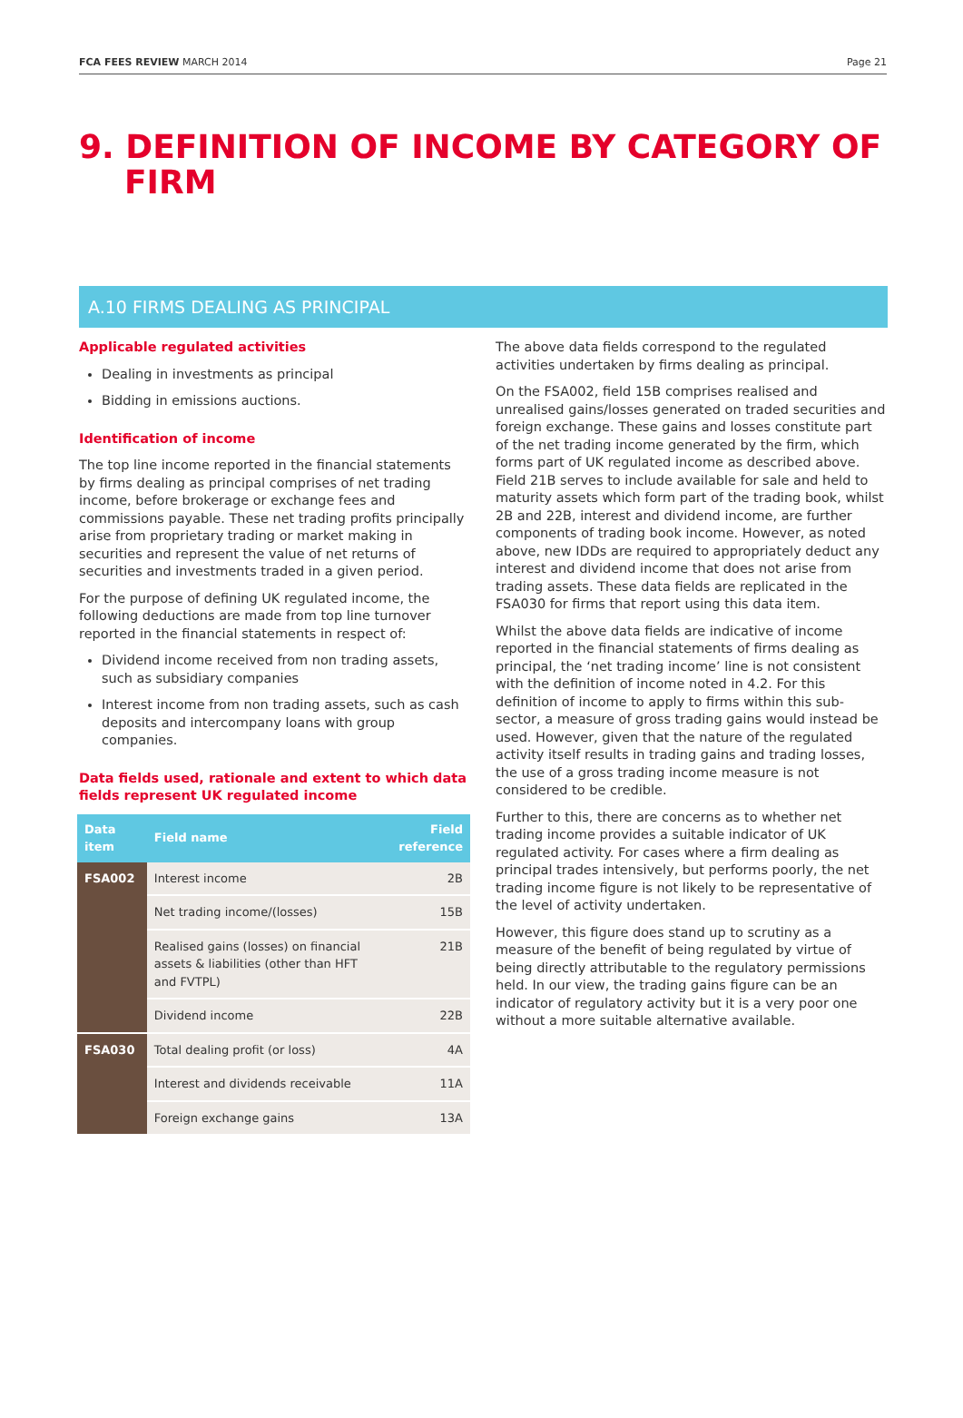FCA FEES REVIEW MARCH 2014 Page 21
9. DEFINITION OF INCOME BY CATEGORY OF FIRM
A.10 FIRMS DEALING AS PRINCIPAL
Applicable regulated activities
Dealing in investments as principal
Bidding in emissions auctions.
Identification of income
The top line income reported in the financial statements by firms dealing as principal comprises of net trading income, before brokerage or exchange fees and commissions payable. These net trading profits principally arise from proprietary trading or market making in securities and represent the value of net returns of securities and investments traded in a given period.
For the purpose of defining UK regulated income, the following deductions are made from top line turnover reported in the financial statements in respect of:
Dividend income received from non trading assets, such as subsidiary companies
Interest income from non trading assets, such as cash deposits and intercompany loans with group companies.
Data fields used, rationale and extent to which data fields represent UK regulated income
| Data item | Field name | Field reference |
| --- | --- | --- |
| FSA002 | Interest income | 2B |
| | Net trading income/(losses) | 15B |
| | Realised gains (losses) on financial assets & liabilities (other than HFT and FVTPL) | 21B |
| | Dividend income | 22B |
| FSA030 | Total dealing profit (or loss) | 4A |
| | Interest and dividends receivable | 11A |
| | Foreign exchange gains | 13A |
The above data fields correspond to the regulated activities undertaken by firms dealing as principal.
On the FSA002, field 15B comprises realised and unrealised gains/losses generated on traded securities and foreign exchange. These gains and losses constitute part of the net trading income generated by the firm, which forms part of UK regulated income as described above. Field 21B serves to include available for sale and held to maturity assets which form part of the trading book, whilst 2B and 22B, interest and dividend income, are further components of trading book income. However, as noted above, new IDDs are required to appropriately deduct any interest and dividend income that does not arise from trading assets. These data fields are replicated in the FSA030 for firms that report using this data item.
Whilst the above data fields are indicative of income reported in the financial statements of firms dealing as principal, the ‘net trading income’ line is not consistent with the definition of income noted in 4.2. For this definition of income to apply to firms within this sub-sector, a measure of gross trading gains would instead be used. However, given that the nature of the regulated activity itself results in trading gains and trading losses, the use of a gross trading income measure is not considered to be credible.
Further to this, there are concerns as to whether net trading income provides a suitable indicator of UK regulated activity. For cases where a firm dealing as principal trades intensively, but performs poorly, the net trading income figure is not likely to be representative of the level of activity undertaken.
However, this figure does stand up to scrutiny as a measure of the benefit of being regulated by virtue of being directly attributable to the regulatory permissions held. In our view, the trading gains figure can be an indicator of regulatory activity but it is a very poor one without a more suitable alternative available.